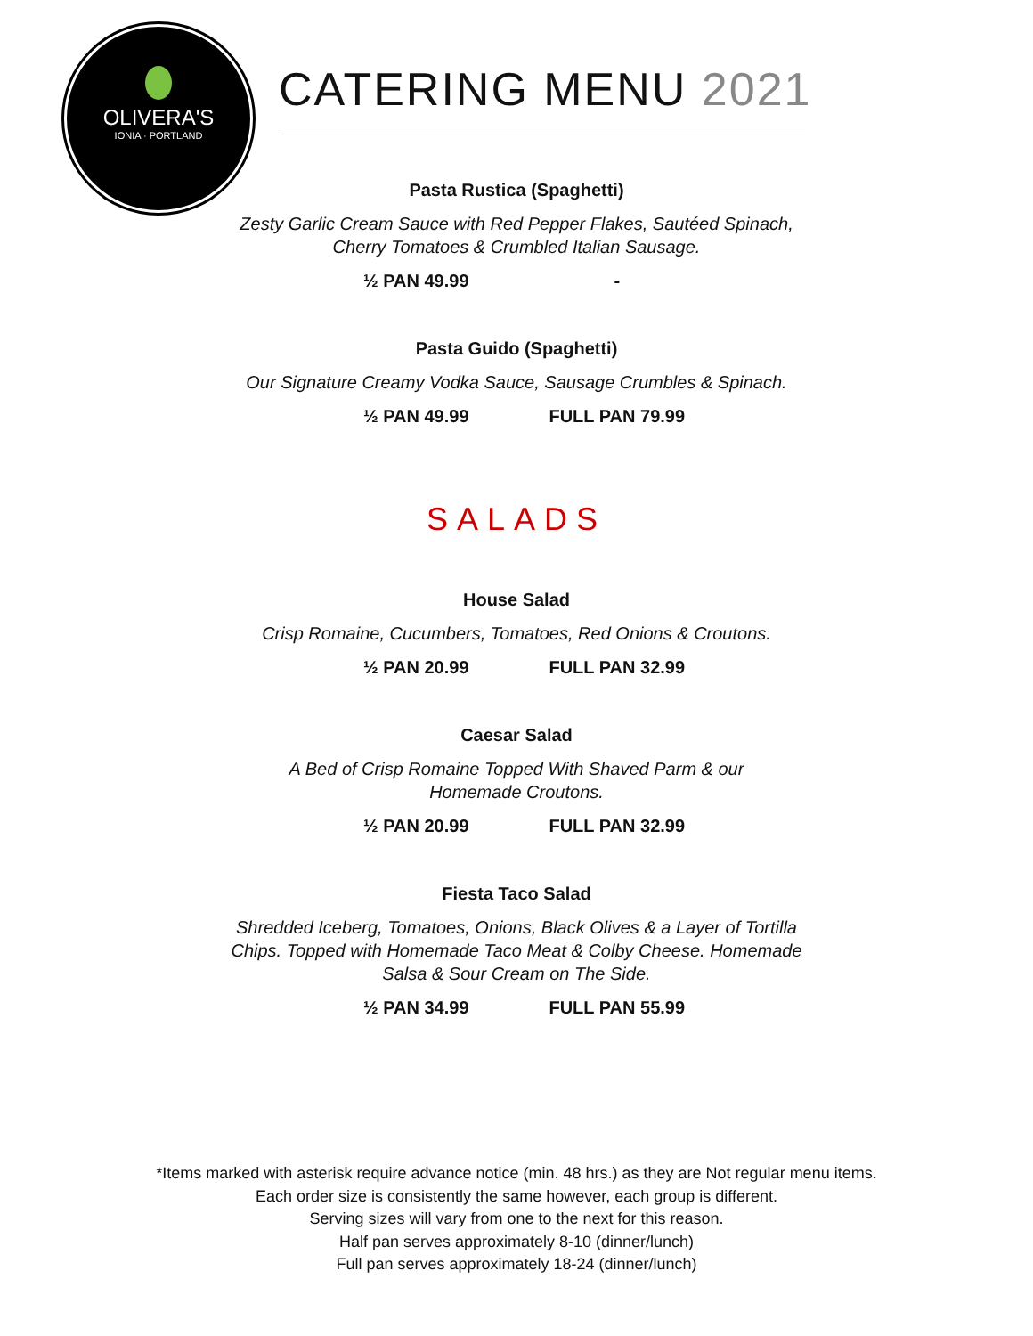OLIVERA'S
IONIA · PORTLAND
CATERING MENU 2021
Pasta Rustica (Spaghetti)
Zesty Garlic Cream Sauce with Red Pepper Flakes, Sautéed Spinach,
Cherry Tomatoes & Crumbled Italian Sausage.
½ PAN 49.99 -
Pasta Guido (Spaghetti)
Our Signature Creamy Vodka Sauce, Sausage Crumbles & Spinach.
½ PAN 49.99 FULL PAN 79.99
SALADS
House Salad
Crisp Romaine, Cucumbers, Tomatoes, Red Onions & Croutons.
½ PAN 20.99 FULL PAN 32.99
Caesar Salad
A Bed of Crisp Romaine Topped With Shaved Parm & our
Homemade Croutons.
½ PAN 20.99 FULL PAN 32.99
Fiesta Taco Salad
Shredded Iceberg, Tomatoes, Onions, Black Olives & a Layer of Tortilla
Chips. Topped with Homemade Taco Meat & Colby Cheese. Homemade
Salsa & Sour Cream on The Side.
½ PAN 34.99 FULL PAN 55.99
*Items marked with asterisk require advance notice (min. 48 hrs.) as they are Not regular menu items.
Each order size is consistently the same however, each group is different.
Serving sizes will vary from one to the next for this reason.
Half pan serves approximately 8-10 (dinner/lunch)
Full pan serves approximately 18-24 (dinner/lunch)